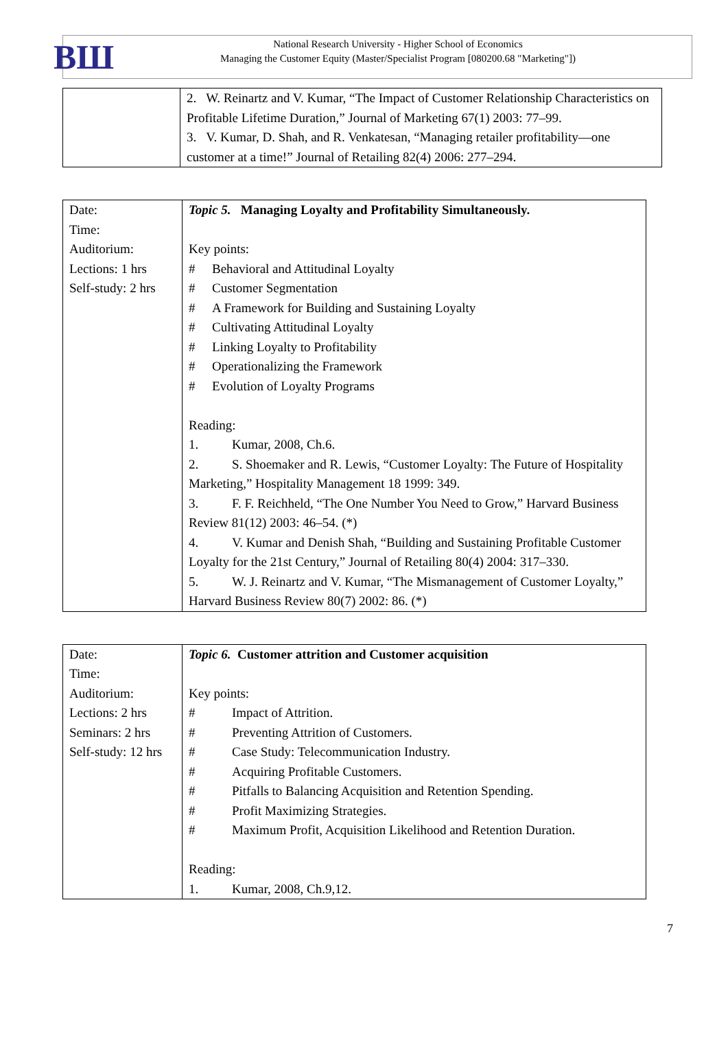ВШ
National Research University - Higher School of Economics
Managing the Customer Equity (Master/Specialist Program [080200.68 "Marketing"])
| | 2. W. Reinartz and V. Kumar, “The Impact of Customer Relationship Characteristics on Profitable Lifetime Duration,” Journal of Marketing 67(1) 2003: 77–99. 3. V. Kumar, D. Shah, and R. Venkatesan, “Managing retailer profitability—one customer at a time!” Journal of Retailing 82(4) 2006: 277–294. |
| Date: Time: Auditorium: Lections: 1 hrs Self-study: 2 hrs | Topic 5. Managing Loyalty and Profitability Simultaneously. Key points: # Behavioral and Attitudinal Loyalty # Customer Segmentation # A Framework for Building and Sustaining Loyalty # Cultivating Attitudinal Loyalty # Linking Loyalty to Profitability # Operationalizing the Framework # Evolution of Loyalty Programs Reading: 1. Kumar, 2008, Ch.6. 2. S. Shoemaker and R. Lewis, “Customer Loyalty: The Future of Hospitality Marketing,” Hospitality Management 18 1999: 349. 3. F. F. Reichheld, “The One Number You Need to Grow,” Harvard Business Review 81(12) 2003: 46–54. (*) 4. V. Kumar and Denish Shah, “Building and Sustaining Profitable Customer Loyalty for the 21st Century,” Journal of Retailing 80(4) 2004: 317–330. 5. W. J. Reinartz and V. Kumar, “The Mismanagement of Customer Loyalty,” Harvard Business Review 80(7) 2002: 86. (*) |
| Date: Time: Auditorium: Lections: 2 hrs Seminars: 2 hrs Self-study: 12 hrs | Topic 6. Customer attrition and Customer acquisition Key points: # Impact of Attrition. # Preventing Attrition of Customers. # Case Study: Telecommunication Industry. # Acquiring Profitable Customers. # Pitfalls to Balancing Acquisition and Retention Spending. # Profit Maximizing Strategies. # Maximum Profit, Acquisition Likelihood and Retention Duration. Reading: 1. Kumar, 2008, Ch.9,12. |
7